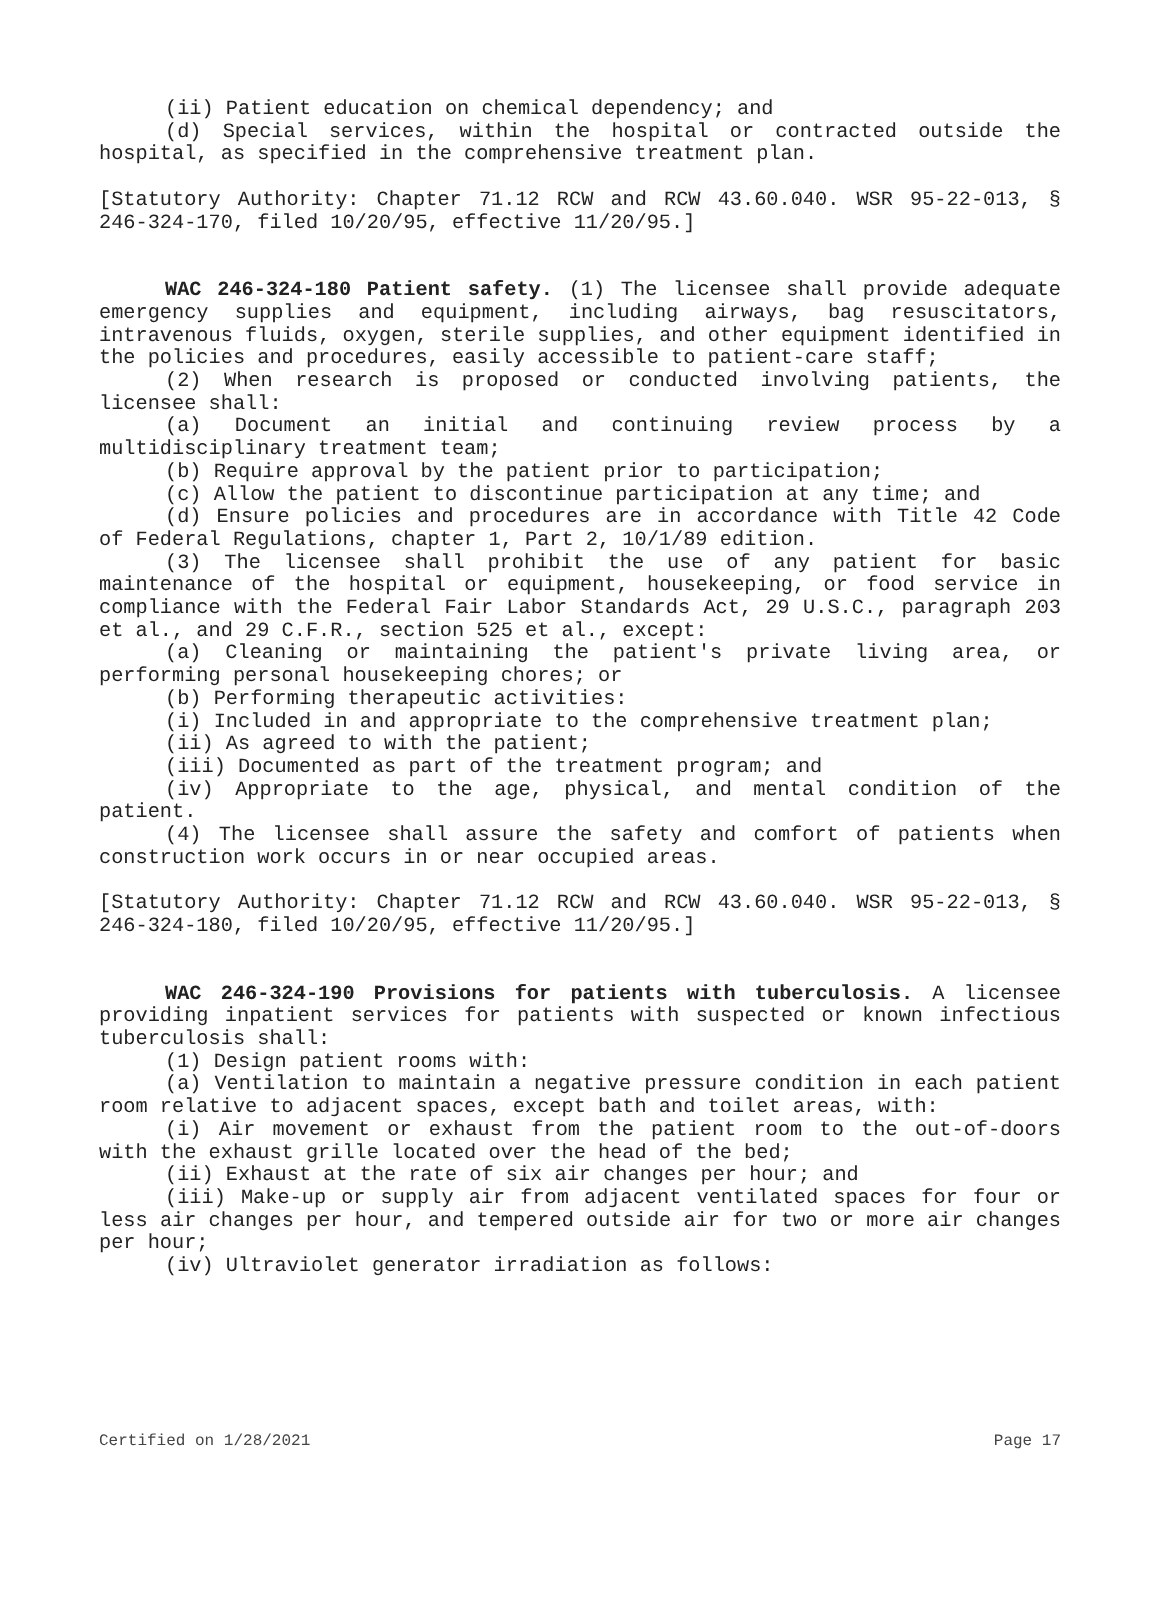(ii) Patient education on chemical dependency; and
(d) Special services, within the hospital or contracted outside the hospital, as specified in the comprehensive treatment plan.
[Statutory Authority: Chapter 71.12 RCW and RCW 43.60.040. WSR 95-22-013, § 246-324-170, filed 10/20/95, effective 11/20/95.]
WAC 246-324-180 Patient safety. (1) The licensee shall provide adequate emergency supplies and equipment, including airways, bag resuscitators, intravenous fluids, oxygen, sterile supplies, and other equipment identified in the policies and procedures, easily accessible to patient-care staff;
(2) When research is proposed or conducted involving patients, the licensee shall:
(a) Document an initial and continuing review process by a multidisciplinary treatment team;
(b) Require approval by the patient prior to participation;
(c) Allow the patient to discontinue participation at any time; and
(d) Ensure policies and procedures are in accordance with Title 42 Code of Federal Regulations, chapter 1, Part 2, 10/1/89 edition.
(3) The licensee shall prohibit the use of any patient for basic maintenance of the hospital or equipment, housekeeping, or food service in compliance with the Federal Fair Labor Standards Act, 29 U.S.C., paragraph 203 et al., and 29 C.F.R., section 525 et al., except:
(a) Cleaning or maintaining the patient's private living area, or performing personal housekeeping chores; or
(b) Performing therapeutic activities:
(i) Included in and appropriate to the comprehensive treatment plan;
(ii) As agreed to with the patient;
(iii) Documented as part of the treatment program; and
(iv) Appropriate to the age, physical, and mental condition of the patient.
(4) The licensee shall assure the safety and comfort of patients when construction work occurs in or near occupied areas.
[Statutory Authority: Chapter 71.12 RCW and RCW 43.60.040. WSR 95-22-013, § 246-324-180, filed 10/20/95, effective 11/20/95.]
WAC 246-324-190 Provisions for patients with tuberculosis. A licensee providing inpatient services for patients with suspected or known infectious tuberculosis shall:
(1) Design patient rooms with:
(a) Ventilation to maintain a negative pressure condition in each patient room relative to adjacent spaces, except bath and toilet areas, with:
(i) Air movement or exhaust from the patient room to the out-of-doors with the exhaust grille located over the head of the bed;
(ii) Exhaust at the rate of six air changes per hour; and
(iii) Make-up or supply air from adjacent ventilated spaces for four or less air changes per hour, and tempered outside air for two or more air changes per hour;
(iv) Ultraviolet generator irradiation as follows:
Certified on 1/28/2021 Page 17